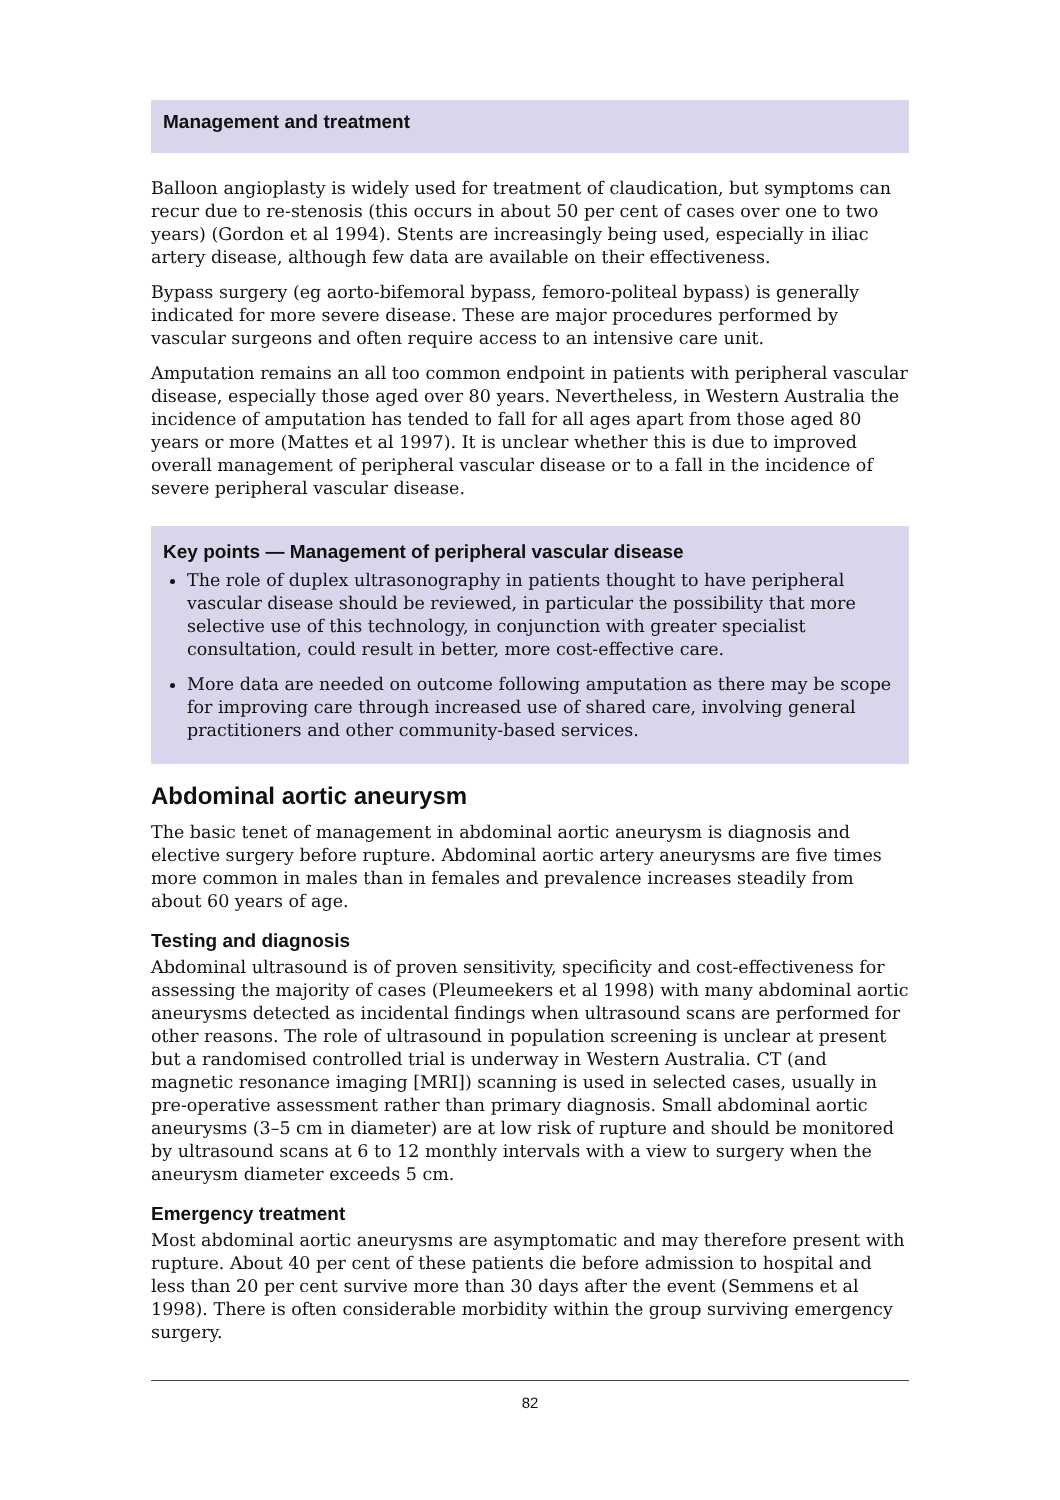Management and treatment
Balloon angioplasty is widely used for treatment of claudication, but symptoms can recur due to re-stenosis (this occurs in about 50 per cent of cases over one to two years) (Gordon et al 1994). Stents are increasingly being used, especially in iliac artery disease, although few data are available on their effectiveness.
Bypass surgery (eg aorto-bifemoral bypass, femoro-politeal bypass) is generally indicated for more severe disease. These are major procedures performed by vascular surgeons and often require access to an intensive care unit.
Amputation remains an all too common endpoint in patients with peripheral vascular disease, especially those aged over 80 years. Nevertheless, in Western Australia the incidence of amputation has tended to fall for all ages apart from those aged 80 years or more (Mattes et al 1997). It is unclear whether this is due to improved overall management of peripheral vascular disease or to a fall in the incidence of severe peripheral vascular disease.
Key points — Management of peripheral vascular disease
The role of duplex ultrasonography in patients thought to have peripheral vascular disease should be reviewed, in particular the possibility that more selective use of this technology, in conjunction with greater specialist consultation, could result in better, more cost-effective care.
More data are needed on outcome following amputation as there may be scope for improving care through increased use of shared care, involving general practitioners and other community-based services.
Abdominal aortic aneurysm
The basic tenet of management in abdominal aortic aneurysm is diagnosis and elective surgery before rupture. Abdominal aortic artery aneurysms are five times more common in males than in females and prevalence increases steadily from about 60 years of age.
Testing and diagnosis
Abdominal ultrasound is of proven sensitivity, specificity and cost-effectiveness for assessing the majority of cases (Pleumeekers et al 1998) with many abdominal aortic aneurysms detected as incidental findings when ultrasound scans are performed for other reasons. The role of ultrasound in population screening is unclear at present but a randomised controlled trial is underway in Western Australia. CT (and magnetic resonance imaging [MRI]) scanning is used in selected cases, usually in pre-operative assessment rather than primary diagnosis. Small abdominal aortic aneurysms (3–5 cm in diameter) are at low risk of rupture and should be monitored by ultrasound scans at 6 to 12 monthly intervals with a view to surgery when the aneurysm diameter exceeds 5 cm.
Emergency treatment
Most abdominal aortic aneurysms are asymptomatic and may therefore present with rupture. About 40 per cent of these patients die before admission to hospital and less than 20 per cent survive more than 30 days after the event (Semmens et al 1998). There is often considerable morbidity within the group surviving emergency surgery.
82